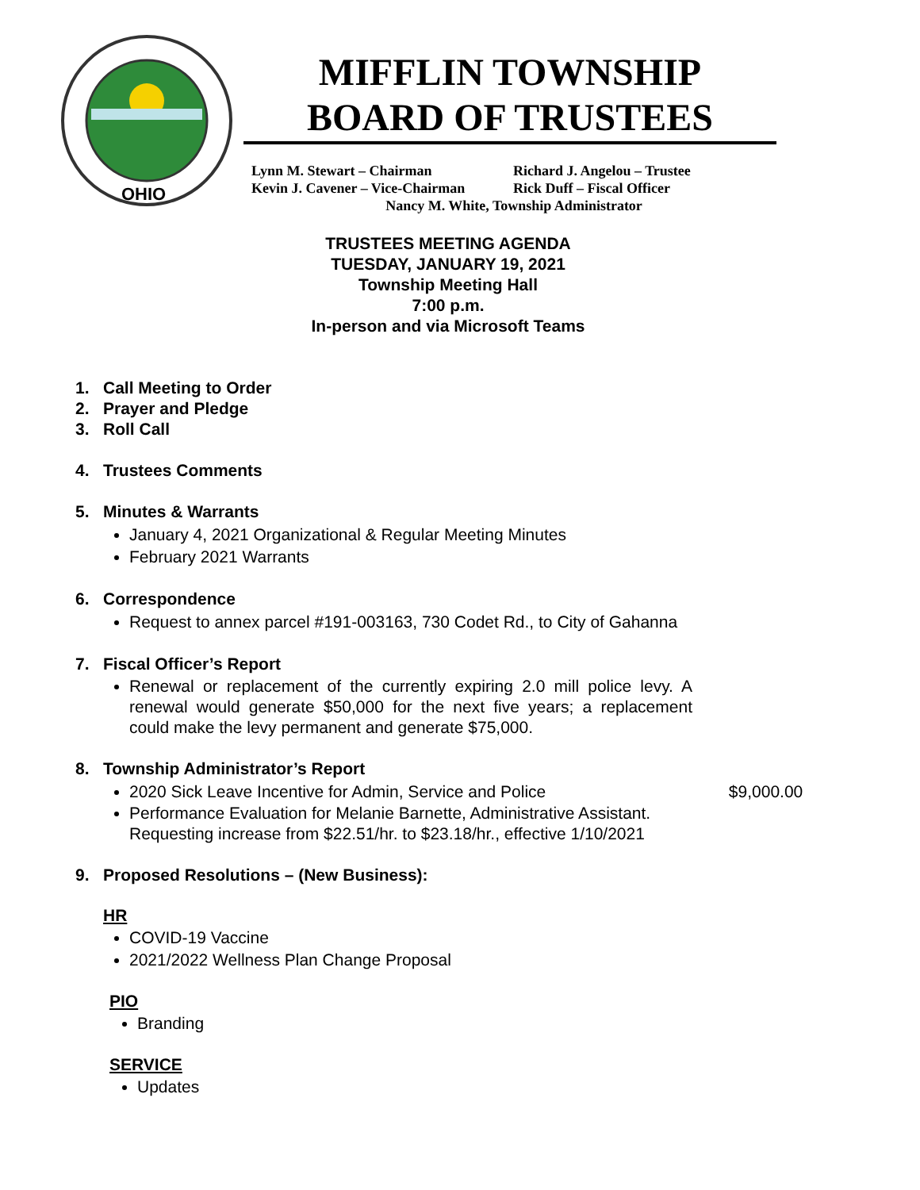OHIO
MIFFLIN TOWNSHIP
BOARD OF TRUSTEES
Lynn M. Stewart – Chairman Richard J. Angelou – Trustee
Kevin J. Cavener – Vice-Chairman Rick Duff – Fiscal Officer
Nancy M. White, Township Administrator
TRUSTEES MEETING AGENDA
TUESDAY, JANUARY 19, 2021
Township Meeting Hall
7:00 p.m.
In-person and via Microsoft Teams
1. Call Meeting to Order
2. Prayer and Pledge
3. Roll Call
4. Trustees Comments
5. Minutes & Warrants
January 4, 2021 Organizational & Regular Meeting Minutes
February 2021 Warrants
6. Correspondence
Request to annex parcel #191-003163, 730 Codet Rd., to City of Gahanna
7. Fiscal Officer’s Report
Renewal or replacement of the currently expiring 2.0 mill police levy. A renewal would generate $50,000 for the next five years; a replacement could make the levy permanent and generate $75,000.
8. Township Administrator’s Report
2020 Sick Leave Incentive for Admin, Service and Police $9,000.00
Performance Evaluation for Melanie Barnette, Administrative Assistant.
Requesting increase from $22.51/hr. to $23.18/hr., effective 1/10/2021
9. Proposed Resolutions – (New Business):
HR
COVID-19 Vaccine
2021/2022 Wellness Plan Change Proposal
PIO
Branding
SERVICE
Updates